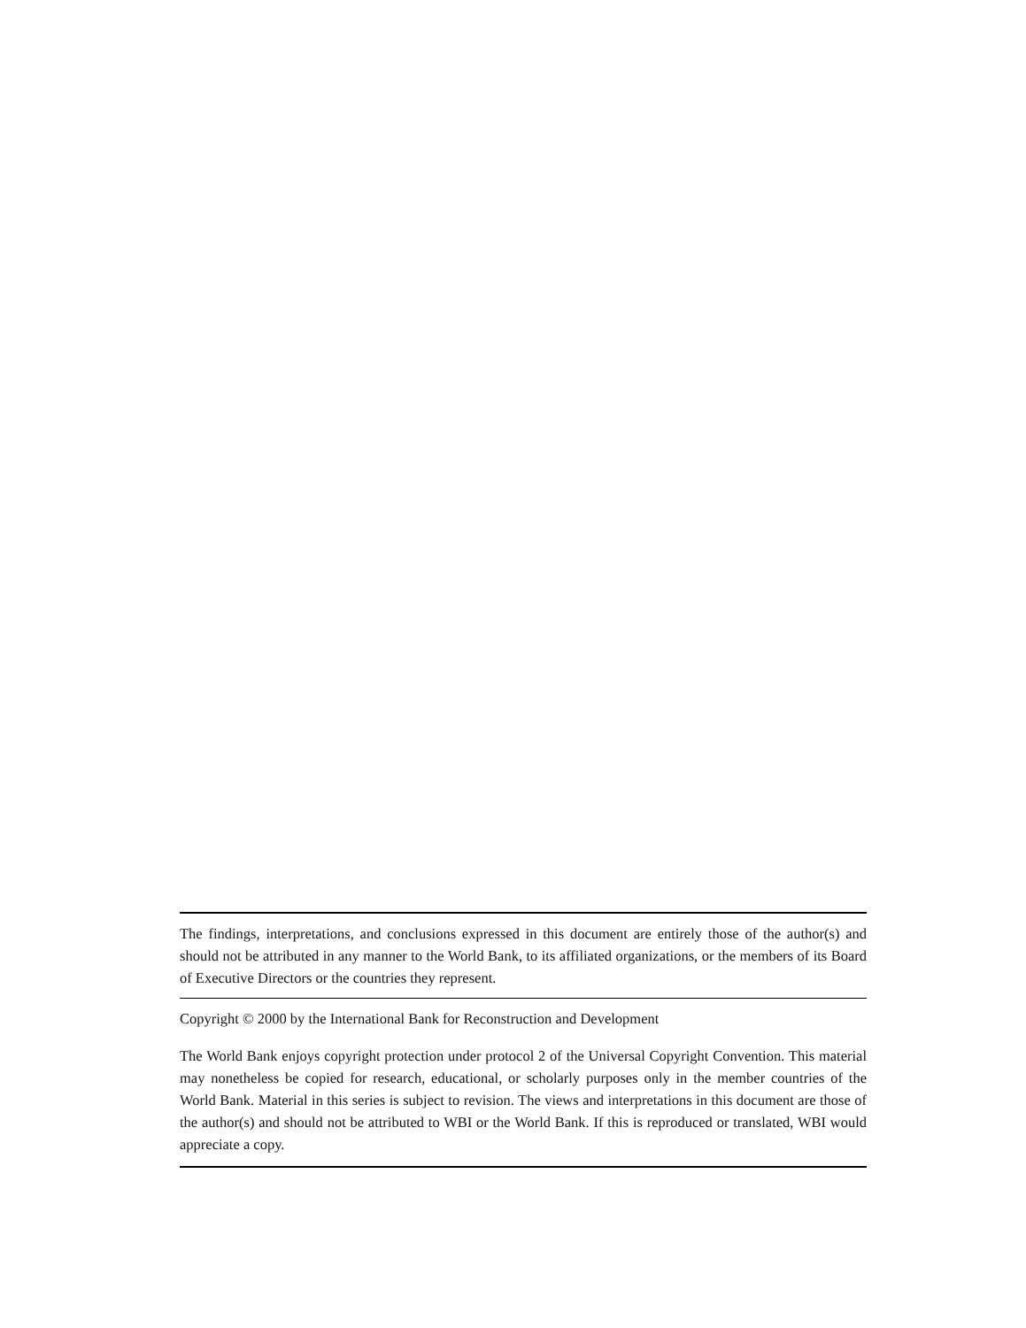The findings, interpretations, and conclusions expressed in this document are entirely those of the author(s) and should not be attributed in any manner to the World Bank, to its affiliated organizations, or the members of its Board of Executive Directors or the countries they represent.
Copyright © 2000 by the International Bank for Reconstruction and Development
The World Bank enjoys copyright protection under protocol 2 of the Universal Copyright Convention. This material may nonetheless be copied for research, educational, or scholarly purposes only in the member countries of the World Bank. Material in this series is subject to revision. The views and interpretations in this document are those of the author(s) and should not be attributed to WBI or the World Bank. If this is reproduced or translated, WBI would appreciate a copy.